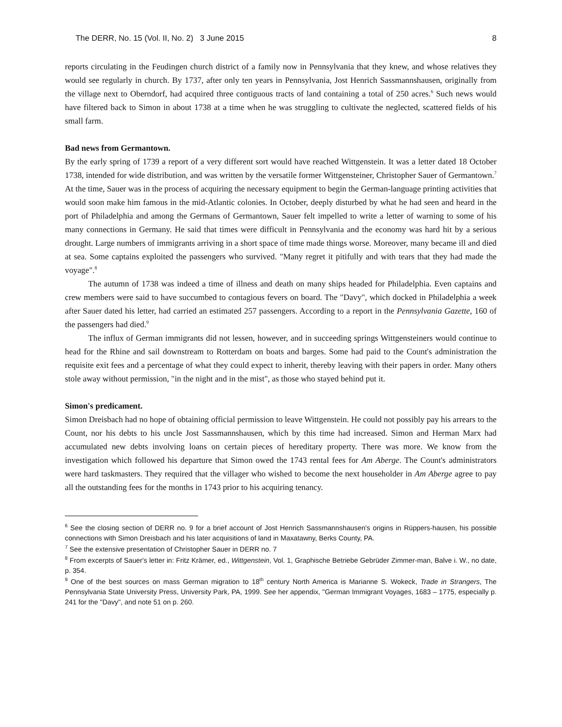The DERR, No. 15 (Vol. II, No. 2) 3 June 2015 8
reports circulating in the Feudingen church district of a family now in Pennsylvania that they knew, and whose relatives they would see regularly in church. By 1737, after only ten years in Pennsylvania, Jost Henrich Sassmannshausen, originally from the village next to Oberndorf, had acquired three contiguous tracts of land containing a total of 250 acres.<sup>6</sup> Such news would have filtered back to Simon in about 1738 at a time when he was struggling to cultivate the neglected, scattered fields of his small farm.
Bad news from Germantown.
By the early spring of 1739 a report of a very different sort would have reached Wittgenstein. It was a letter dated 18 October 1738, intended for wide distribution, and was written by the versatile former Wittgensteiner, Christopher Sauer of Germantown.<sup>7</sup> At the time, Sauer was in the process of acquiring the necessary equipment to begin the German-language printing activities that would soon make him famous in the mid-Atlantic colonies. In October, deeply disturbed by what he had seen and heard in the port of Philadelphia and among the Germans of Germantown, Sauer felt impelled to write a letter of warning to some of his many connections in Germany. He said that times were difficult in Pennsylvania and the economy was hard hit by a serious drought. Large numbers of immigrants arriving in a short space of time made things worse. Moreover, many became ill and died at sea. Some captains exploited the passengers who survived. "Many regret it pitifully and with tears that they had made the voyage".<sup>8</sup>
The autumn of 1738 was indeed a time of illness and death on many ships headed for Philadelphia. Even captains and crew members were said to have succumbed to contagious fevers on board. The "Davy", which docked in Philadelphia a week after Sauer dated his letter, had carried an estimated 257 passengers. According to a report in the Pennsylvania Gazette, 160 of the passengers had died.<sup>9</sup>
The influx of German immigrants did not lessen, however, and in succeeding springs Wittgensteiners would continue to head for the Rhine and sail downstream to Rotterdam on boats and barges. Some had paid to the Count's administration the requisite exit fees and a percentage of what they could expect to inherit, thereby leaving with their papers in order. Many others stole away without permission, "in the night and in the mist", as those who stayed behind put it.
Simon's predicament.
Simon Dreisbach had no hope of obtaining official permission to leave Wittgenstein. He could not possibly pay his arrears to the Count, nor his debts to his uncle Jost Sassmannshausen, which by this time had increased. Simon and Herman Marx had accumulated new debts involving loans on certain pieces of hereditary property. There was more. We know from the investigation which followed his departure that Simon owed the 1743 rental fees for Am Aberge. The Count's administrators were hard taskmasters. They required that the villager who wished to become the next householder in Am Aberge agree to pay all the outstanding fees for the months in 1743 prior to his acquiring tenancy.
<sup>6</sup> See the closing section of DERR no. 9 for a brief account of Jost Henrich Sassmannshausen's origins in Rüppers-hausen, his possible connections with Simon Dreisbach and his later acquisitions of land in Maxatawny, Berks County, PA.
<sup>7</sup> See the extensive presentation of Christopher Sauer in DERR no. 7
<sup>8</sup> From excerpts of Sauer's letter in: Fritz Krämer, ed., Wittgenstein, Vol. 1, Graphische Betriebe Gebrüder Zimmer-man, Balve i. W., no date, p. 354.
<sup>9</sup> One of the best sources on mass German migration to 18<sup>th</sup> century North America is Marianne S. Wokeck, Trade in Strangers, The Pennsylvania State University Press, University Park, PA, 1999. See her appendix, "German Immigrant Voyages, 1683 – 1775, especially p. 241 for the "Davy", and note 51 on p. 260.